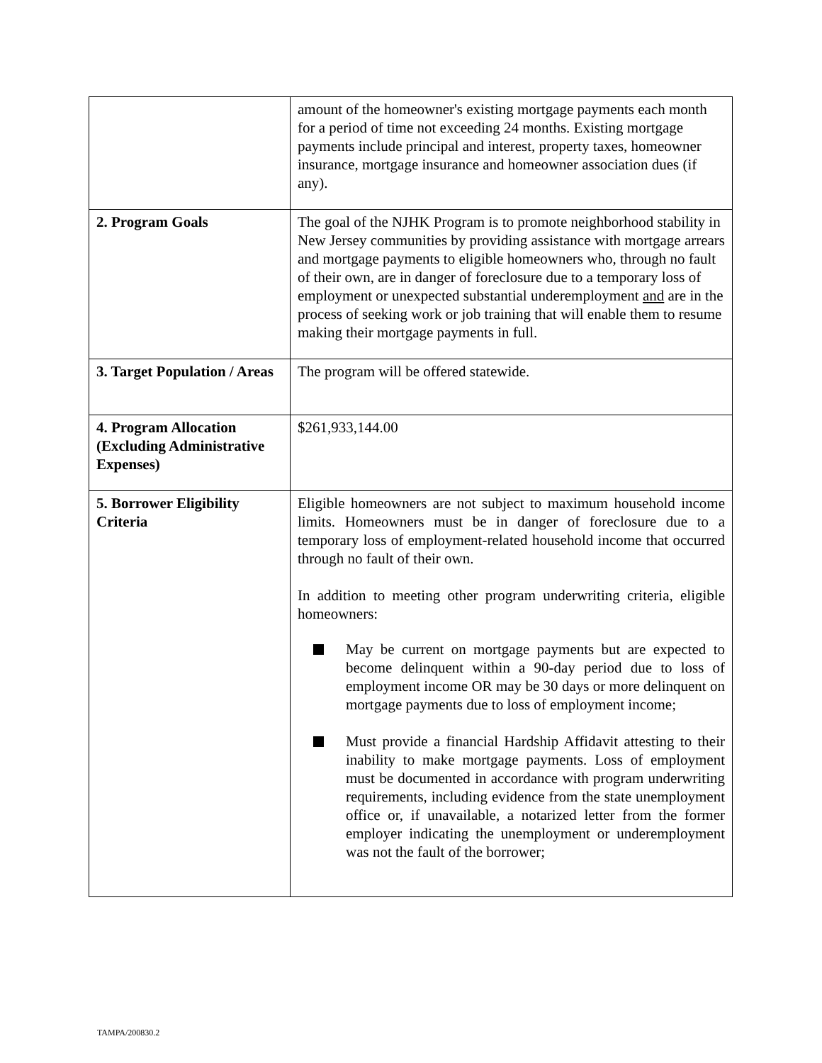| | amount of the homeowner's existing mortgage payments each month for a period of time not exceeding 24 months. Existing mortgage payments include principal and interest, property taxes, homeowner insurance, mortgage insurance and homeowner association dues (if any). |
| 2. Program Goals | The goal of the NJHK Program is to promote neighborhood stability in New Jersey communities by providing assistance with mortgage arrears and mortgage payments to eligible homeowners who, through no fault of their own, are in danger of foreclosure due to a temporary loss of employment or unexpected substantial underemployment and are in the process of seeking work or job training that will enable them to resume making their mortgage payments in full. |
| 3. Target Population / Areas | The program will be offered statewide. |
| 4. Program Allocation (Excluding Administrative Expenses) | $261,933,144.00 |
| 5. Borrower Eligibility Criteria | Eligible homeowners are not subject to maximum household income limits. Homeowners must be in danger of foreclosure due to a temporary loss of employment-related household income that occurred through no fault of their own. In addition to meeting other program underwriting criteria, eligible homeowners: May be current on mortgage payments but are expected to become delinquent within a 90-day period due to loss of employment income OR may be 30 days or more delinquent on mortgage payments due to loss of employment income; Must provide a financial Hardship Affidavit attesting to their inability to make mortgage payments. Loss of employment must be documented in accordance with program underwriting requirements, including evidence from the state unemployment office or, if unavailable, a notarized letter from the former employer indicating the unemployment or underemployment was not the fault of the borrower; |
TAMPA/200830.2